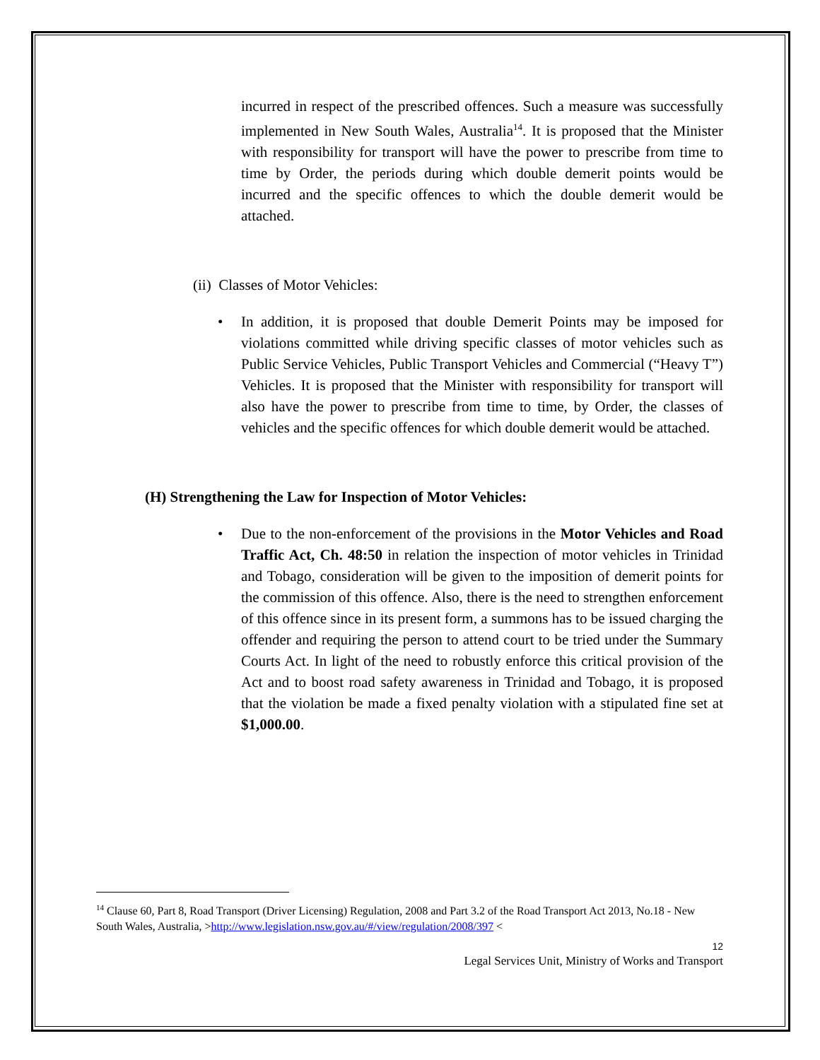incurred in respect of the prescribed offences. Such a measure was successfully implemented in New South Wales, Australia<sup>14</sup>. It is proposed that the Minister with responsibility for transport will have the power to prescribe from time to time by Order, the periods during which double demerit points would be incurred and the specific offences to which the double demerit would be attached.
(ii) Classes of Motor Vehicles:
• In addition, it is proposed that double Demerit Points may be imposed for violations committed while driving specific classes of motor vehicles such as Public Service Vehicles, Public Transport Vehicles and Commercial (“Heavy T”) Vehicles. It is proposed that the Minister with responsibility for transport will also have the power to prescribe from time to time, by Order, the classes of vehicles and the specific offences for which double demerit would be attached.
(H) Strengthening the Law for Inspection of Motor Vehicles:
• Due to the non-enforcement of the provisions in the Motor Vehicles and Road Traffic Act, Ch. 48:50 in relation the inspection of motor vehicles in Trinidad and Tobago, consideration will be given to the imposition of demerit points for the commission of this offence. Also, there is the need to strengthen enforcement of this offence since in its present form, a summons has to be issued charging the offender and requiring the person to attend court to be tried under the Summary Courts Act. In light of the need to robustly enforce this critical provision of the Act and to boost road safety awareness in Trinidad and Tobago, it is proposed that the violation be made a fixed penalty violation with a stipulated fine set at $1,000.00.
<sup>14</sup> Clause 60, Part 8, Road Transport (Driver Licensing) Regulation, 2008 and Part 3.2 of the Road Transport Act 2013, No.18 - New South Wales, Australia, >http://www.legislation.nsw.gov.au/#/view/regulation/2008/397 <
12
Legal Services Unit, Ministry of Works and Transport